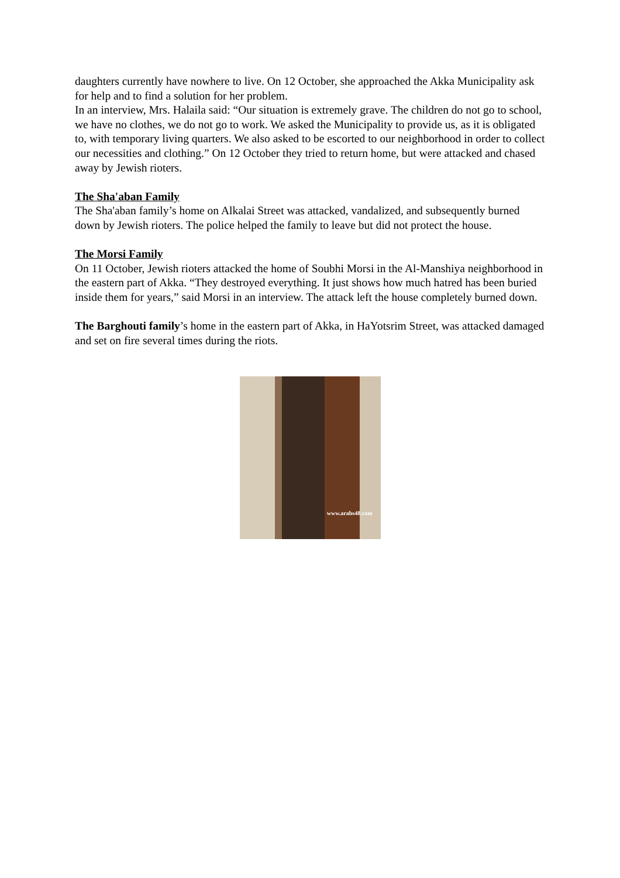daughters currently have nowhere to live. On 12 October, she approached the Akka Municipality ask for help and to find a solution for her problem.
In an interview, Mrs. Halaila said: “Our situation is extremely grave. The children do not go to school, we have no clothes, we do not go to work. We asked the Municipality to provide us, as it is obligated to, with temporary living quarters. We also asked to be escorted to our neighborhood in order to collect our necessities and clothing.” On 12 October they tried to return home, but were attacked and chased away by Jewish rioters.
The Sha'aban Family
The Sha'aban family’s home on Alkalai Street was attacked, vandalized, and subsequently burned down by Jewish rioters. The police helped the family to leave but did not protect the house.
The Morsi Family
On 11 October, Jewish rioters attacked the home of Soubhi Morsi in the Al-Manshiya neighborhood in the eastern part of Akka. “They destroyed everything. It just shows how much hatred has been buried inside them for years,” said Morsi in an interview. The attack left the house completely burned down.
The Barghouti family’s home in the eastern part of Akka, in HaYotsrim Street, was attacked damaged and set on fire several times during the riots.
www.arabs48.com